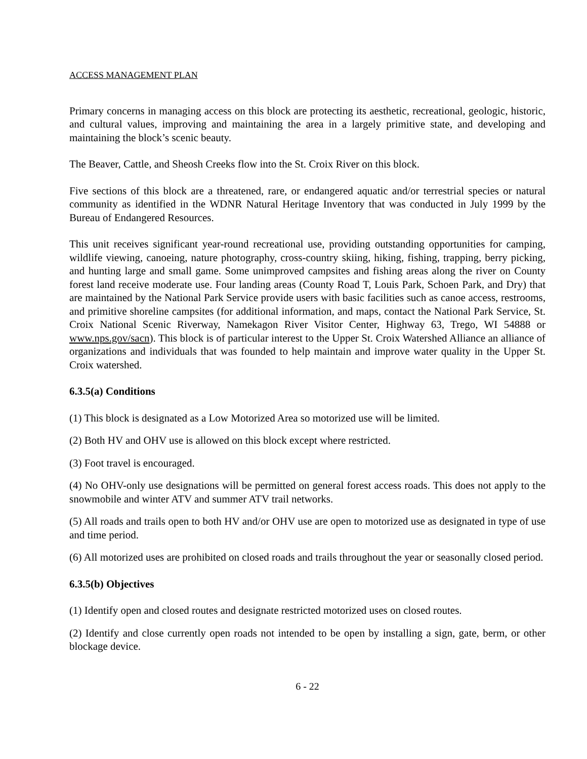ACCESS MANAGEMENT PLAN
Primary concerns in managing access on this block are protecting its aesthetic, recreational, geologic, historic, and cultural values, improving and maintaining the area in a largely primitive state, and developing and maintaining the block’s scenic beauty.
The Beaver, Cattle, and Sheosh Creeks flow into the St. Croix River on this block.
Five sections of this block are a threatened, rare, or endangered aquatic and/or terrestrial species or natural community as identified in the WDNR Natural Heritage Inventory that was conducted in July 1999 by the Bureau of Endangered Resources.
This unit receives significant year-round recreational use, providing outstanding opportunities for camping, wildlife viewing, canoeing, nature photography, cross-country skiing, hiking, fishing, trapping, berry picking, and hunting large and small game. Some unimproved campsites and fishing areas along the river on County forest land receive moderate use. Four landing areas (County Road T, Louis Park, Schoen Park, and Dry) that are maintained by the National Park Service provide users with basic facilities such as canoe access, restrooms, and primitive shoreline campsites (for additional information, and maps, contact the National Park Service, St. Croix National Scenic Riverway, Namekagon River Visitor Center, Highway 63, Trego, WI 54888 or www.nps.gov/sacn). This block is of particular interest to the Upper St. Croix Watershed Alliance an alliance of organizations and individuals that was founded to help maintain and improve water quality in the Upper St. Croix watershed.
6.3.5(a) Conditions
(1) This block is designated as a Low Motorized Area so motorized use will be limited.
(2) Both HV and OHV use is allowed on this block except where restricted.
(3) Foot travel is encouraged.
(4) No OHV-only use designations will be permitted on general forest access roads. This does not apply to the snowmobile and winter ATV and summer ATV trail networks.
(5) All roads and trails open to both HV and/or OHV use are open to motorized use as designated in type of use and time period.
(6) All motorized uses are prohibited on closed roads and trails throughout the year or seasonally closed period.
6.3.5(b) Objectives
(1) Identify open and closed routes and designate restricted motorized uses on closed routes.
(2) Identify and close currently open roads not intended to be open by installing a sign, gate, berm, or other blockage device.
6 - 22